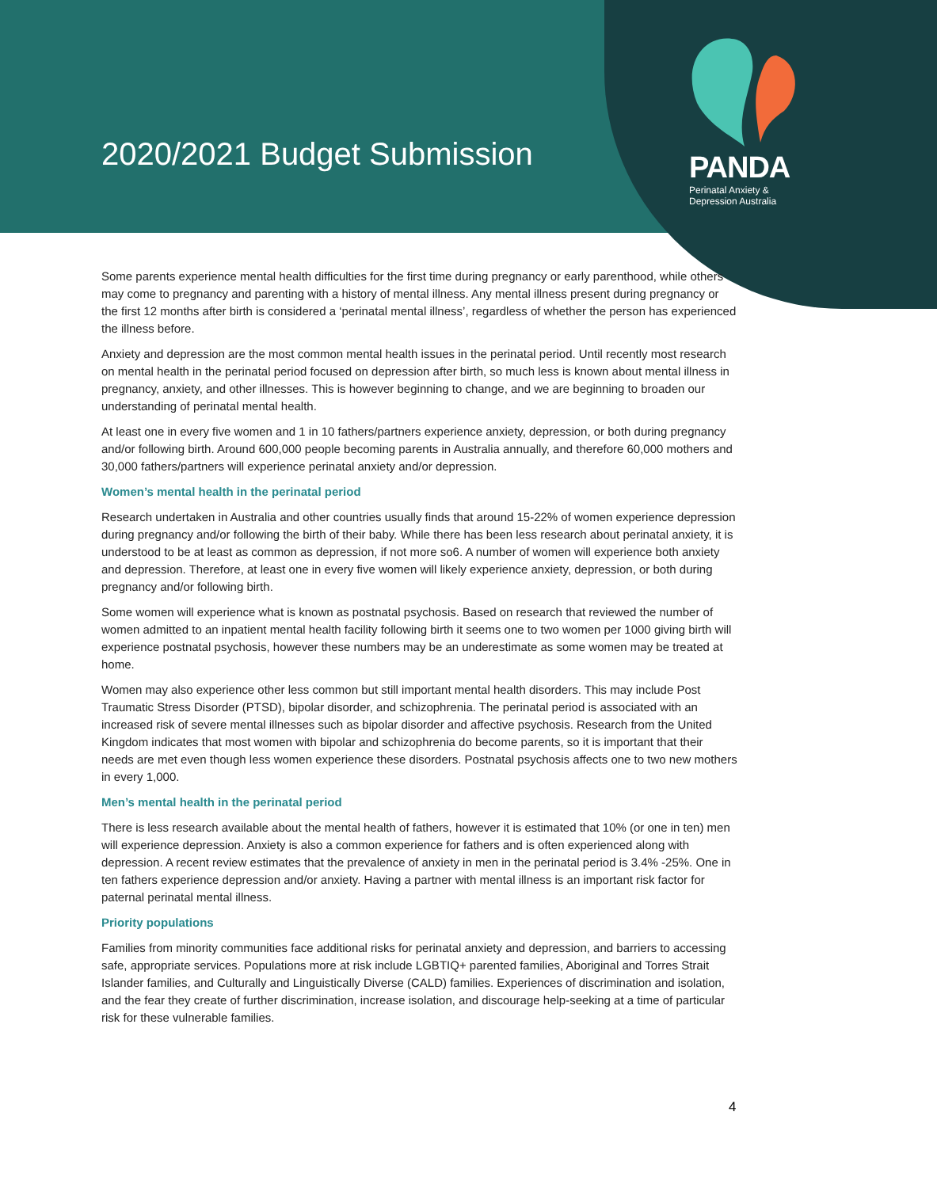2020/2021 Budget Submission
PANDA
Perinatal Anxiety &
Depression Australia
Some parents experience mental health difficulties for the first time during pregnancy or early parenthood, while others may come to pregnancy and parenting with a history of mental illness. Any mental illness present during pregnancy or the first 12 months after birth is considered a ‘perinatal mental illness’, regardless of whether the person has experienced the illness before.
Anxiety and depression are the most common mental health issues in the perinatal period. Until recently most research on mental health in the perinatal period focused on depression after birth, so much less is known about mental illness in pregnancy, anxiety, and other illnesses. This is however beginning to change, and we are beginning to broaden our understanding of perinatal mental health.
At least one in every five women and 1 in 10 fathers/partners experience anxiety, depression, or both during pregnancy and/or following birth. Around 600,000 people becoming parents in Australia annually, and therefore 60,000 mothers and 30,000 fathers/partners will experience perinatal anxiety and/or depression.
Women’s mental health in the perinatal period
Research undertaken in Australia and other countries usually finds that around 15-22% of women experience depression during pregnancy and/or following the birth of their baby. While there has been less research about perinatal anxiety, it is understood to be at least as common as depression, if not more so6. A number of women will experience both anxiety and depression. Therefore, at least one in every five women will likely experience anxiety, depression, or both during pregnancy and/or following birth.
Some women will experience what is known as postnatal psychosis. Based on research that reviewed the number of women admitted to an inpatient mental health facility following birth it seems one to two women per 1000 giving birth will experience postnatal psychosis, however these numbers may be an underestimate as some women may be treated at home.
Women may also experience other less common but still important mental health disorders. This may include Post Traumatic Stress Disorder (PTSD), bipolar disorder, and schizophrenia. The perinatal period is associated with an increased risk of severe mental illnesses such as bipolar disorder and affective psychosis. Research from the United Kingdom indicates that most women with bipolar and schizophrenia do become parents, so it is important that their needs are met even though less women experience these disorders. Postnatal psychosis affects one to two new mothers in every 1,000.
Men’s mental health in the perinatal period
There is less research available about the mental health of fathers, however it is estimated that 10% (or one in ten) men will experience depression. Anxiety is also a common experience for fathers and is often experienced along with depression. A recent review estimates that the prevalence of anxiety in men in the perinatal period is 3.4% -25%. One in ten fathers experience depression and/or anxiety. Having a partner with mental illness is an important risk factor for paternal perinatal mental illness.
Priority populations
Families from minority communities face additional risks for perinatal anxiety and depression, and barriers to accessing safe, appropriate services. Populations more at risk include LGBTIQ+ parented families, Aboriginal and Torres Strait Islander families, and Culturally and Linguistically Diverse (CALD) families. Experiences of discrimination and isolation, and the fear they create of further discrimination, increase isolation, and discourage help-seeking at a time of particular risk for these vulnerable families.
4